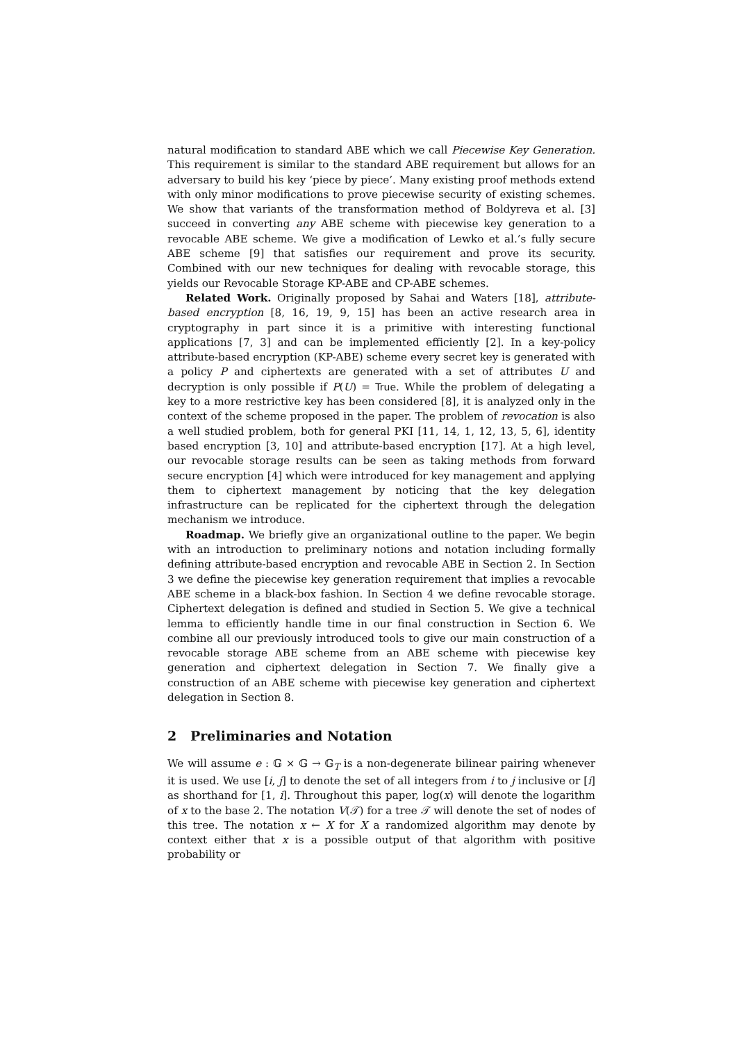natural modification to standard ABE which we call Piecewise Key Generation. This requirement is similar to the standard ABE requirement but allows for an adversary to build his key ‘piece by piece’. Many existing proof methods extend with only minor modifications to prove piecewise security of existing schemes. We show that variants of the transformation method of Boldyreva et al. [3] succeed in converting any ABE scheme with piecewise key generation to a revocable ABE scheme. We give a modification of Lewko et al.’s fully secure ABE scheme [9] that satisfies our requirement and prove its security. Combined with our new techniques for dealing with revocable storage, this yields our Revocable Storage KP-ABE and CP-ABE schemes.
Related Work. Originally proposed by Sahai and Waters [18], attribute-based encryption [8, 16, 19, 9, 15] has been an active research area in cryptography in part since it is a primitive with interesting functional applications [7, 3] and can be implemented efficiently [2]. In a key-policy attribute-based encryption (KP-ABE) scheme every secret key is generated with a policy P and ciphertexts are generated with a set of attributes U and decryption is only possible if P(U) = True. While the problem of delegating a key to a more restrictive key has been considered [8], it is analyzed only in the context of the scheme proposed in the paper. The problem of revocation is also a well studied problem, both for general PKI [11, 14, 1, 12, 13, 5, 6], identity based encryption [3, 10] and attribute-based encryption [17]. At a high level, our revocable storage results can be seen as taking methods from forward secure encryption [4] which were introduced for key management and applying them to ciphertext management by noticing that the key delegation infrastructure can be replicated for the ciphertext through the delegation mechanism we introduce.
Roadmap. We briefly give an organizational outline to the paper. We begin with an introduction to preliminary notions and notation including formally defining attribute-based encryption and revocable ABE in Section 2. In Section 3 we define the piecewise key generation requirement that implies a revocable ABE scheme in a black-box fashion. In Section 4 we define revocable storage. Ciphertext delegation is defined and studied in Section 5. We give a technical lemma to efficiently handle time in our final construction in Section 6. We combine all our previously introduced tools to give our main construction of a revocable storage ABE scheme from an ABE scheme with piecewise key generation and ciphertext delegation in Section 7. We finally give a construction of an ABE scheme with piecewise key generation and ciphertext delegation in Section 8.
2 Preliminaries and Notation
We will assume e : 𝔾 × 𝔾 → 𝔾<sub>T</sub> is a non-degenerate bilinear pairing whenever it is used. We use [i, j] to denote the set of all integers from i to j inclusive or [i] as shorthand for [1, i]. Throughout this paper, log(x) will denote the logarithm of x to the base 2. The notation V(𝒯) for a tree 𝒯 will denote the set of nodes of this tree. The notation x ← X for X a randomized algorithm may denote by context either that x is a possible output of that algorithm with positive probability or